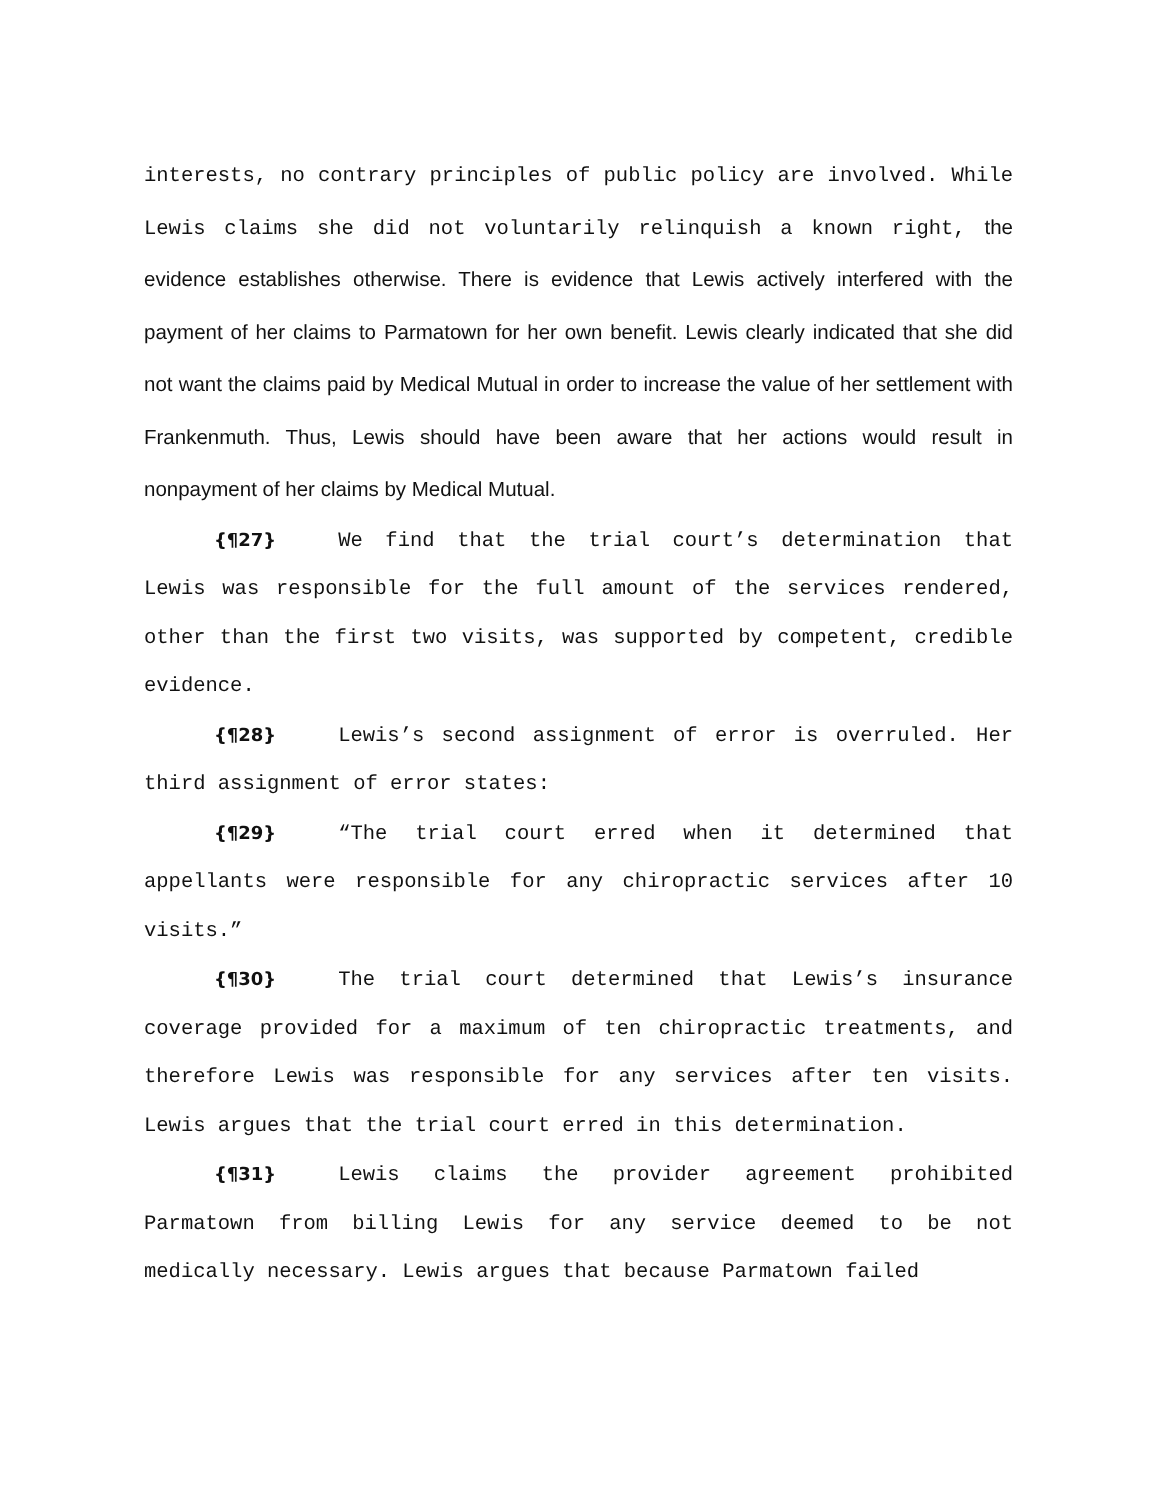interests, no contrary principles of public policy are involved. While Lewis claims she did not voluntarily relinquish a known right, the evidence establishes otherwise. There is evidence that Lewis actively interfered with the payment of her claims to Parmatown for her own benefit. Lewis clearly indicated that she did not want the claims paid by Medical Mutual in order to increase the value of her settlement with Frankenmuth. Thus, Lewis should have been aware that her actions would result in nonpayment of her claims by Medical Mutual.
{¶27} We find that the trial court’s determination that Lewis was responsible for the full amount of the services rendered, other than the first two visits, was supported by competent, credible evidence.
{¶28} Lewis’s second assignment of error is overruled. Her third assignment of error states:
{¶29} “The trial court erred when it determined that appellants were responsible for any chiropractic services after 10 visits.”
{¶30} The trial court determined that Lewis’s insurance coverage provided for a maximum of ten chiropractic treatments, and therefore Lewis was responsible for any services after ten visits. Lewis argues that the trial court erred in this determination.
{¶31} Lewis claims the provider agreement prohibited Parmatown from billing Lewis for any service deemed to be not medically necessary. Lewis argues that because Parmatown failed